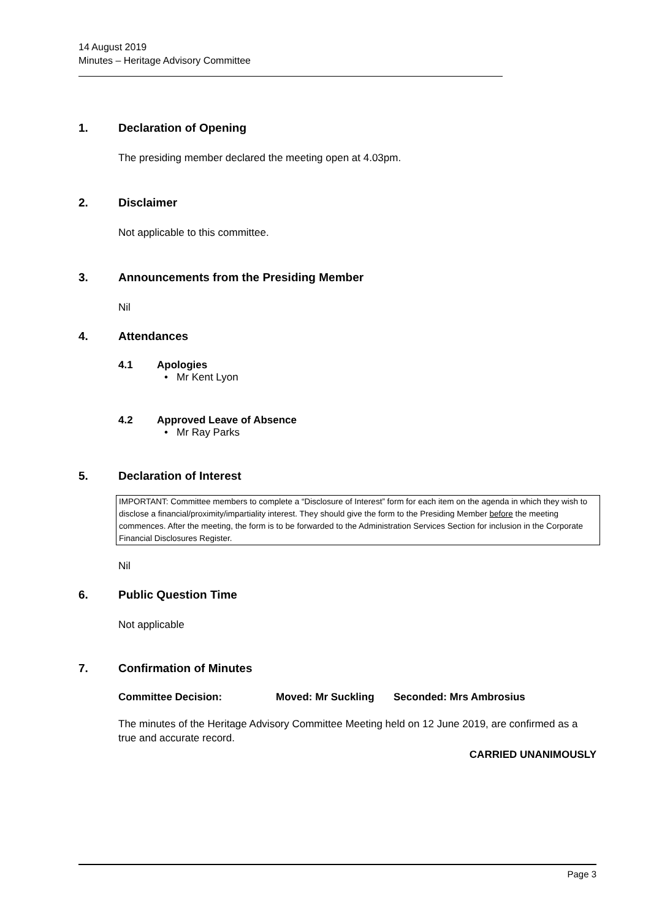14 August 2019
Minutes – Heritage Advisory Committee
1. Declaration of Opening
The presiding member declared the meeting open at 4.03pm.
2. Disclaimer
Not applicable to this committee.
3. Announcements from the Presiding Member
Nil
4. Attendances
4.1 Apologies
• Mr Kent Lyon
4.2 Approved Leave of Absence
• Mr Ray Parks
5. Declaration of Interest
IMPORTANT: Committee members to complete a “Disclosure of Interest” form for each item on the agenda in which they wish to disclose a financial/proximity/impartiality interest. They should give the form to the Presiding Member before the meeting commences. After the meeting, the form is to be forwarded to the Administration Services Section for inclusion in the Corporate Financial Disclosures Register.
Nil
6. Public Question Time
Not applicable
7. Confirmation of Minutes
Committee Decision: Moved: Mr Suckling Seconded: Mrs Ambrosius
The minutes of the Heritage Advisory Committee Meeting held on 12 June 2019, are confirmed as a true and accurate record.
CARRIED UNANIMOUSLY
Page 3